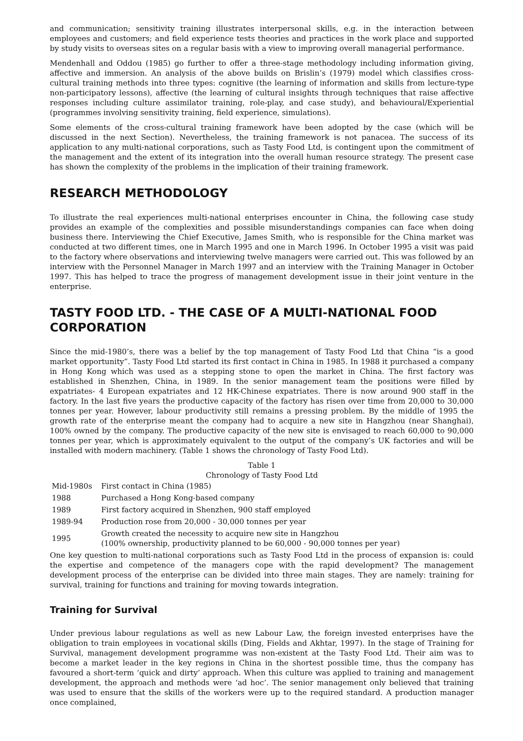and communication; sensitivity training illustrates interpersonal skills, e.g. in the interaction between employees and customers; and field experience tests theories and practices in the work place and supported by study visits to overseas sites on a regular basis with a view to improving overall managerial performance.
Mendenhall and Oddou (1985) go further to offer a three-stage methodology including information giving, affective and immersion. An analysis of the above builds on Brislin’s (1979) model which classifies cross-cultural training methods into three types: cognitive (the learning of information and skills from lecture-type non-participatory lessons), affective (the learning of cultural insights through techniques that raise affective responses including culture assimilator training, role-play, and case study), and behavioural/Experiential (programmes involving sensitivity training, field experience, simulations).
Some elements of the cross-cultural training framework have been adopted by the case (which will be discussed in the next Section). Nevertheless, the training framework is not panacea. The success of its application to any multi-national corporations, such as Tasty Food Ltd, is contingent upon the commitment of the management and the extent of its integration into the overall human resource strategy. The present case has shown the complexity of the problems in the implication of their training framework.
RESEARCH METHODOLOGY
To illustrate the real experiences multi-national enterprises encounter in China, the following case study provides an example of the complexities and possible misunderstandings companies can face when doing business there. Interviewing the Chief Executive, James Smith, who is responsible for the China market was conducted at two different times, one in March 1995 and one in March 1996. In October 1995 a visit was paid to the factory where observations and interviewing twelve managers were carried out. This was followed by an interview with the Personnel Manager in March 1997 and an interview with the Training Manager in October 1997. This has helped to trace the progress of management development issue in their joint venture in the enterprise.
TASTY FOOD LTD. - THE CASE OF A MULTI-NATIONAL FOOD CORPORATION
Since the mid-1980’s, there was a belief by the top management of Tasty Food Ltd that China “is a good market opportunity”. Tasty Food Ltd started its first contact in China in 1985. In 1988 it purchased a company in Hong Kong which was used as a stepping stone to open the market in China. The first factory was established in Shenzhen, China, in 1989. In the senior management team the positions were filled by expatriates- 4 European expatriates and 12 HK-Chinese expatriates. There is now around 900 staff in the factory. In the last five years the productive capacity of the factory has risen over time from 20,000 to 30,000 tonnes per year. However, labour productivity still remains a pressing problem. By the middle of 1995 the growth rate of the enterprise meant the company had to acquire a new site in Hangzhou (near Shanghai), 100% owned by the company. The productive capacity of the new site is envisaged to reach 60,000 to 90,000 tonnes per year, which is approximately equivalent to the output of the company’s UK factories and will be installed with modern machinery. (Table 1 shows the chronology of Tasty Food Ltd).
Table 1
Chronology of Tasty Food Ltd
| Mid-1980s | First contact in China (1985) |
| 1988 | Purchased a Hong Kong-based company |
| 1989 | First factory acquired in Shenzhen, 900 staff employed |
| 1989-94 | Production rose from 20,000 - 30,000 tonnes per year |
| 1995 | Growth created the necessity to acquire new site in Hangzhou (100% ownership, productivity planned to be 60,000 - 90,000 tonnes per year) |
One key question to multi-national corporations such as Tasty Food Ltd in the process of expansion is: could the expertise and competence of the managers cope with the rapid development? The management development process of the enterprise can be divided into three main stages. They are namely: training for survival, training for functions and training for moving towards integration.
Training for Survival
Under previous labour regulations as well as new Labour Law, the foreign invested enterprises have the obligation to train employees in vocational skills (Ding, Fields and Akhtar, 1997). In the stage of Training for Survival, management development programme was non-existent at the Tasty Food Ltd. Their aim was to become a market leader in the key regions in China in the shortest possible time, thus the company has favoured a short-term ‘quick and dirty’ approach. When this culture was applied to training and management development, the approach and methods were ‘ad hoc’. The senior management only believed that training was used to ensure that the skills of the workers were up to the required standard. A production manager once complained,